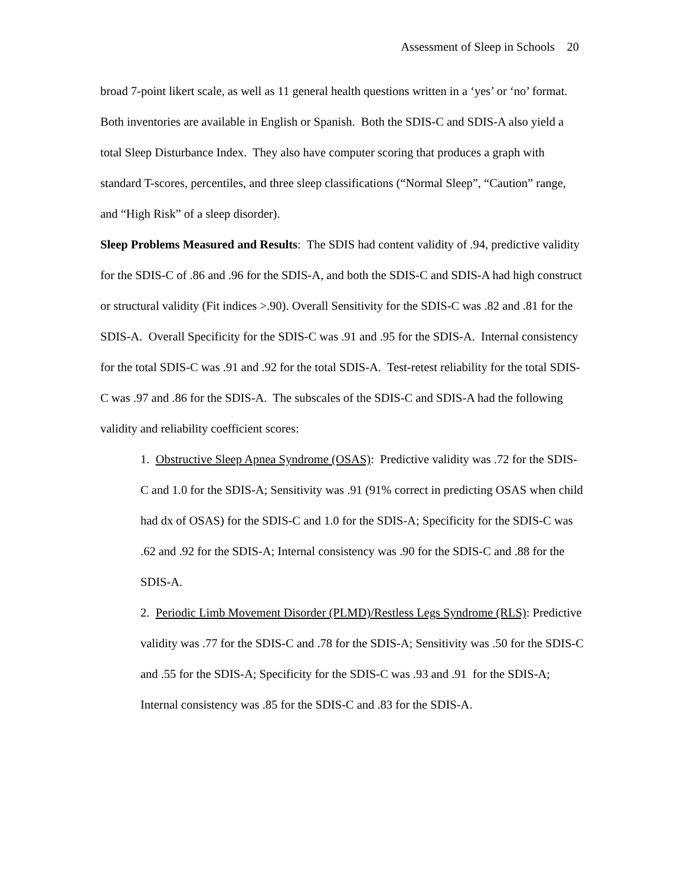Assessment of Sleep in Schools 20
broad 7-point likert scale, as well as 11 general health questions written in a ‘yes’ or ‘no’ format. Both inventories are available in English or Spanish. Both the SDIS-C and SDIS-A also yield a total Sleep Disturbance Index. They also have computer scoring that produces a graph with standard T-scores, percentiles, and three sleep classifications (“Normal Sleep”, “Caution” range, and “High Risk” of a sleep disorder).
Sleep Problems Measured and Results: The SDIS had content validity of .94, predictive validity for the SDIS-C of .86 and .96 for the SDIS-A, and both the SDIS-C and SDIS-A had high construct or structural validity (Fit indices >.90). Overall Sensitivity for the SDIS-C was .82 and .81 for the SDIS-A. Overall Specificity for the SDIS-C was .91 and .95 for the SDIS-A. Internal consistency for the total SDIS-C was .91 and .92 for the total SDIS-A. Test-retest reliability for the total SDIS-C was .97 and .86 for the SDIS-A. The subscales of the SDIS-C and SDIS-A had the following validity and reliability coefficient scores:
1. Obstructive Sleep Apnea Syndrome (OSAS): Predictive validity was .72 for the SDIS-C and 1.0 for the SDIS-A; Sensitivity was .91 (91% correct in predicting OSAS when child had dx of OSAS) for the SDIS-C and 1.0 for the SDIS-A; Specificity for the SDIS-C was .62 and .92 for the SDIS-A; Internal consistency was .90 for the SDIS-C and .88 for the SDIS-A.
2. Periodic Limb Movement Disorder (PLMD)/Restless Legs Syndrome (RLS): Predictive validity was .77 for the SDIS-C and .78 for the SDIS-A; Sensitivity was .50 for the SDIS-C and .55 for the SDIS-A; Specificity for the SDIS-C was .93 and .91 for the SDIS-A; Internal consistency was .85 for the SDIS-C and .83 for the SDIS-A.